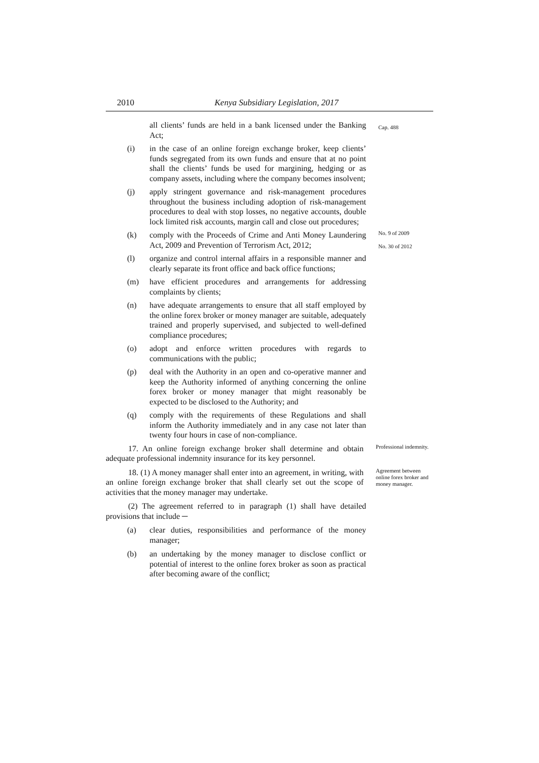2010 Kenya Subsidiary Legislation, 2017
all clients’ funds are held in a bank licensed under the Banking Act;
Cap. 488
(i) in the case of an online foreign exchange broker, keep clients’ funds segregated from its own funds and ensure that at no point shall the clients’ funds be used for margining, hedging or as company assets, including where the company becomes insolvent;
(j) apply stringent governance and risk-management procedures throughout the business including adoption of risk-management procedures to deal with stop losses, no negative accounts, double lock limited risk accounts, margin call and close out procedures;
(k) comply with the Proceeds of Crime and Anti Money Laundering Act, 2009 and Prevention of Terrorism Act, 2012;
No. 9 of 2009
No. 30 of 2012
(l) organize and control internal affairs in a responsible manner and clearly separate its front office and back office functions;
(m) have efficient procedures and arrangements for addressing complaints by clients;
(n) have adequate arrangements to ensure that all staff employed by the online forex broker or money manager are suitable, adequately trained and properly supervised, and subjected to well-defined compliance procedures;
(o) adopt and enforce written procedures with regards to communications with the public;
(p) deal with the Authority in an open and co-operative manner and keep the Authority informed of anything concerning the online forex broker or money manager that might reasonably be expected to be disclosed to the Authority; and
(q) comply with the requirements of these Regulations and shall inform the Authority immediately and in any case not later than twenty four hours in case of non-compliance.
17. An online foreign exchange broker shall determine and obtain adequate professional indemnity insurance for its key personnel.
Professional indemnity.
18. (1) A money manager shall enter into an agreement, in writing, with an online foreign exchange broker that shall clearly set out the scope of activities that the money manager may undertake.
Agreement between online forex broker and money manager.
(2) The agreement referred to in paragraph (1) shall have detailed provisions that include ─
(a) clear duties, responsibilities and performance of the money manager;
(b) an undertaking by the money manager to disclose conflict or potential of interest to the online forex broker as soon as practical after becoming aware of the conflict;